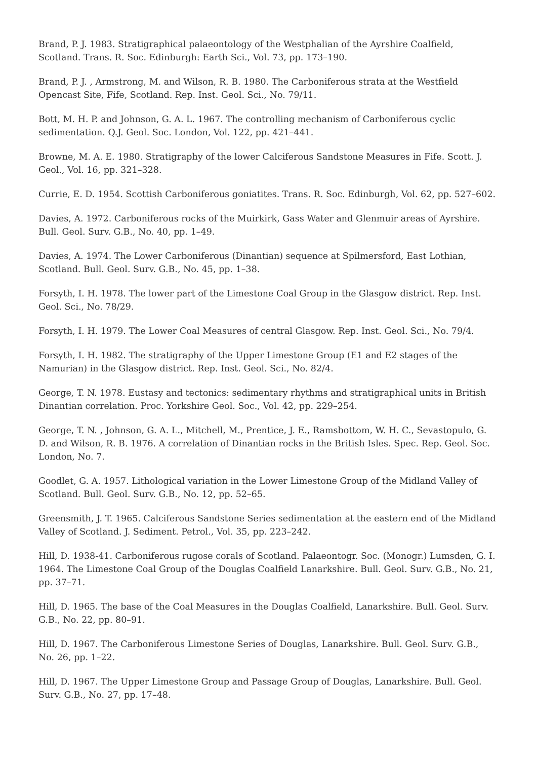Brand, P. J. 1983. Stratigraphical palaeontology of the Westphalian of the Ayrshire Coalfield, Scotland. Trans. R. Soc. Edinburgh: Earth Sci., Vol. 73, pp. 173–190.
Brand, P. J. , Armstrong, M. and Wilson, R. B. 1980. The Carboniferous strata at the Westfield Opencast Site, Fife, Scotland. Rep. Inst. Geol. Sci., No. 79/11.
Bott, M. H. P. and Johnson, G. A. L. 1967. The controlling mechanism of Carboniferous cyclic sedimentation. Q.J. Geol. Soc. London, Vol. 122, pp. 421–441.
Browne, M. A. E. 1980. Stratigraphy of the lower Calciferous Sandstone Measures in Fife. Scott. J. Geol., Vol. 16, pp. 321–328.
Currie, E. D. 1954. Scottish Carboniferous goniatites. Trans. R. Soc. Edinburgh, Vol. 62, pp. 527–602.
Davies, A. 1972. Carboniferous rocks of the Muirkirk, Gass Water and Glenmuir areas of Ayrshire. Bull. Geol. Surv. G.B., No. 40, pp. 1–49.
Davies, A. 1974. The Lower Carboniferous (Dinantian) sequence at Spilmersford, East Lothian, Scotland. Bull. Geol. Surv. G.B., No. 45, pp. 1–38.
Forsyth, I. H. 1978. The lower part of the Limestone Coal Group in the Glasgow district. Rep. Inst. Geol. Sci., No. 78/29.
Forsyth, I. H. 1979. The Lower Coal Measures of central Glasgow. Rep. Inst. Geol. Sci., No. 79/4.
Forsyth, I. H. 1982. The stratigraphy of the Upper Limestone Group (E1 and E2 stages of the Namurian) in the Glasgow district. Rep. Inst. Geol. Sci., No. 82/4.
George, T. N. 1978. Eustasy and tectonics: sedimentary rhythms and stratigraphical units in British Dinantian correlation. Proc. Yorkshire Geol. Soc., Vol. 42, pp. 229–254.
George, T. N. , Johnson, G. A. L., Mitchell, M., Prentice, J. E., Ramsbottom, W. H. C., Sevastopulo, G. D. and Wilson, R. B. 1976. A correlation of Dinantian rocks in the British Isles. Spec. Rep. Geol. Soc. London, No. 7.
Goodlet, G. A. 1957. Lithological variation in the Lower Limestone Group of the Midland Valley of Scotland. Bull. Geol. Surv. G.B., No. 12, pp. 52–65.
Greensmith, J. T. 1965. Calciferous Sandstone Series sedimentation at the eastern end of the Midland Valley of Scotland. J. Sediment. Petrol., Vol. 35, pp. 223–242.
Hill, D. 1938-41. Carboniferous rugose corals of Scotland. Palaeontogr. Soc. (Monogr.) Lumsden, G. I. 1964. The Limestone Coal Group of the Douglas Coalfield Lanarkshire. Bull. Geol. Surv. G.B., No. 21, pp. 37–71.
Hill, D. 1965. The base of the Coal Measures in the Douglas Coalfield, Lanarkshire. Bull. Geol. Surv. G.B., No. 22, pp. 80–91.
Hill, D. 1967. The Carboniferous Limestone Series of Douglas, Lanarkshire. Bull. Geol. Surv. G.B., No. 26, pp. 1–22.
Hill, D. 1967. The Upper Limestone Group and Passage Group of Douglas, Lanarkshire. Bull. Geol. Surv. G.B., No. 27, pp. 17–48.